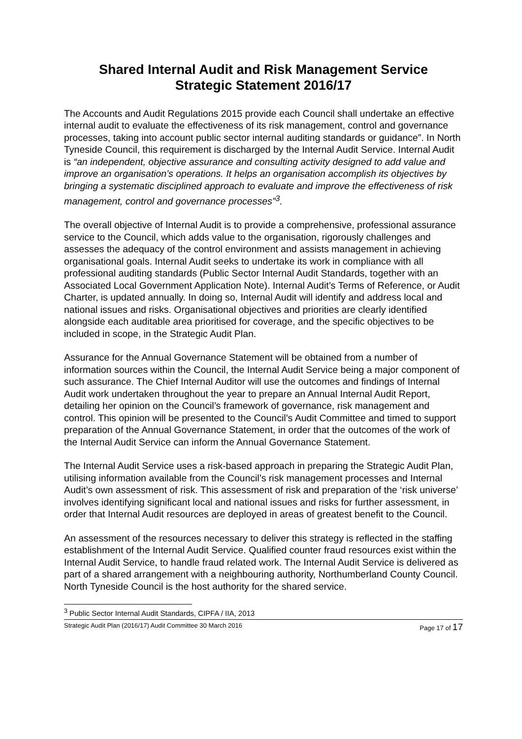Shared Internal Audit and Risk Management Service
Strategic Statement 2016/17
The Accounts and Audit Regulations 2015 provide each Council shall undertake an effective internal audit to evaluate the effectiveness of its risk management, control and governance processes, taking into account public sector internal auditing standards or guidance”. In North Tyneside Council, this requirement is discharged by the Internal Audit Service. Internal Audit is “an independent, objective assurance and consulting activity designed to add value and improve an organisation’s operations. It helps an organisation accomplish its objectives by bringing a systematic disciplined approach to evaluate and improve the effectiveness of risk management, control and governance processes”<sup>3</sup>.
The overall objective of Internal Audit is to provide a comprehensive, professional assurance service to the Council, which adds value to the organisation, rigorously challenges and assesses the adequacy of the control environment and assists management in achieving organisational goals. Internal Audit seeks to undertake its work in compliance with all professional auditing standards (Public Sector Internal Audit Standards, together with an Associated Local Government Application Note). Internal Audit’s Terms of Reference, or Audit Charter, is updated annually. In doing so, Internal Audit will identify and address local and national issues and risks. Organisational objectives and priorities are clearly identified alongside each auditable area prioritised for coverage, and the specific objectives to be included in scope, in the Strategic Audit Plan.
Assurance for the Annual Governance Statement will be obtained from a number of information sources within the Council, the Internal Audit Service being a major component of such assurance. The Chief Internal Auditor will use the outcomes and findings of Internal Audit work undertaken throughout the year to prepare an Annual Internal Audit Report, detailing her opinion on the Council’s framework of governance, risk management and control. This opinion will be presented to the Council’s Audit Committee and timed to support preparation of the Annual Governance Statement, in order that the outcomes of the work of the Internal Audit Service can inform the Annual Governance Statement.
The Internal Audit Service uses a risk-based approach in preparing the Strategic Audit Plan, utilising information available from the Council’s risk management processes and Internal Audit’s own assessment of risk. This assessment of risk and preparation of the ‘risk universe’ involves identifying significant local and national issues and risks for further assessment, in order that Internal Audit resources are deployed in areas of greatest benefit to the Council.
An assessment of the resources necessary to deliver this strategy is reflected in the staffing establishment of the Internal Audit Service. Qualified counter fraud resources exist within the Internal Audit Service, to handle fraud related work. The Internal Audit Service is delivered as part of a shared arrangement with a neighbouring authority, Northumberland County Council. North Tyneside Council is the host authority for the shared service.
<sup>3</sup> Public Sector Internal Audit Standards, CIPFA / IIA, 2013
Strategic Audit Plan (2016/17) Audit Committee 30 March 2016 Page 17 of 17